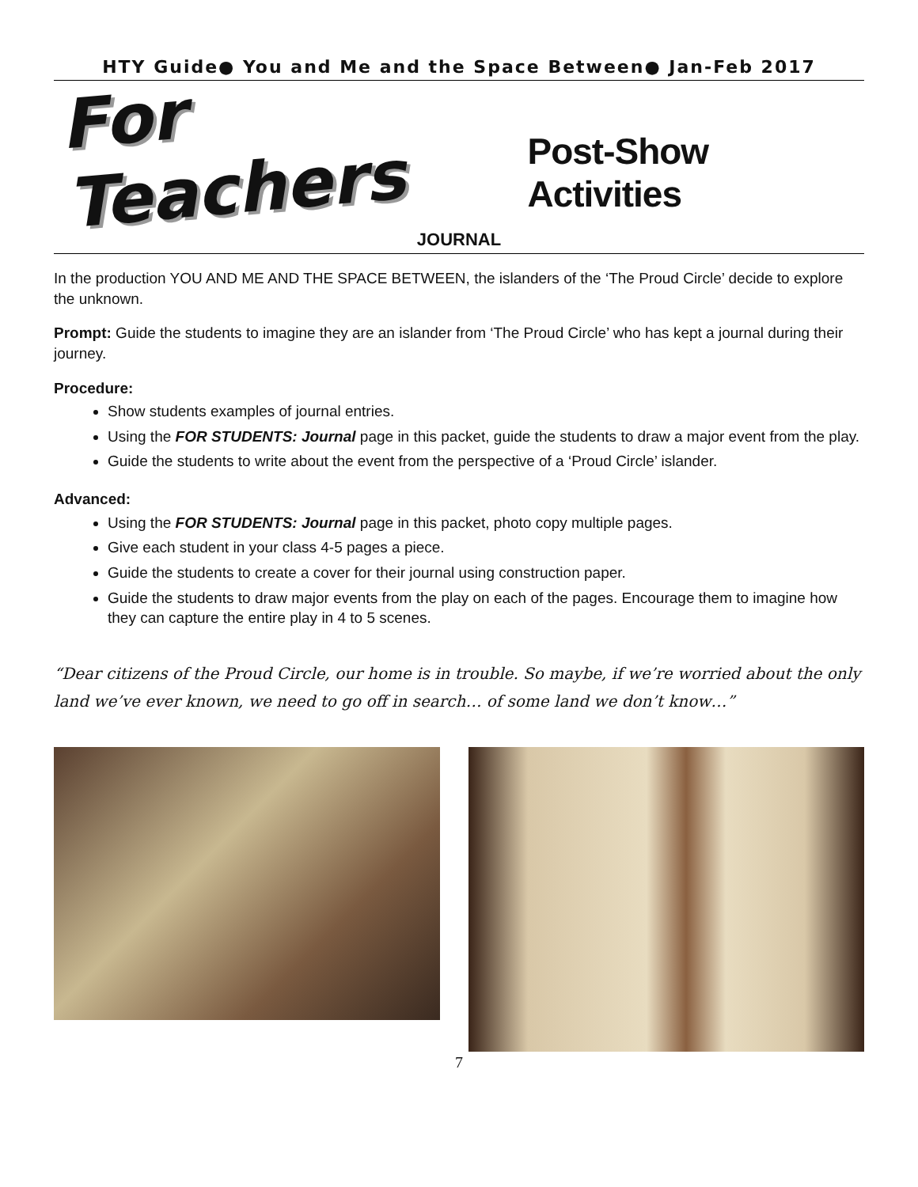HTY Guide● You and Me and the Space Between● Jan-Feb 2017
For Teachers Post-Show Activities
JOURNAL
In the production YOU AND ME AND THE SPACE BETWEEN, the islanders of the ‘The Proud Circle’ decide to explore the unknown.
Prompt: Guide the students to imagine they are an islander from ‘The Proud Circle’ who has kept a journal during their journey.
Procedure:
Show students examples of journal entries.
Using the FOR STUDENTS: Journal page in this packet, guide the students to draw a major event from the play.
Guide the students to write about the event from the perspective of a ‘Proud Circle’ islander.
Advanced:
Using the FOR STUDENTS: Journal page in this packet, photo copy multiple pages.
Give each student in your class 4-5 pages a piece.
Guide the students to create a cover for their journal using construction paper.
Guide the students to draw major events from the play on each of the pages. Encourage them to imagine how they can capture the entire play in 4 to 5 scenes.
“Dear citizens of the Proud Circle, our home is in trouble. So maybe, if we’re worried about the only land we’ve ever known, we need to go off in search… of some land we don’t know…”
7